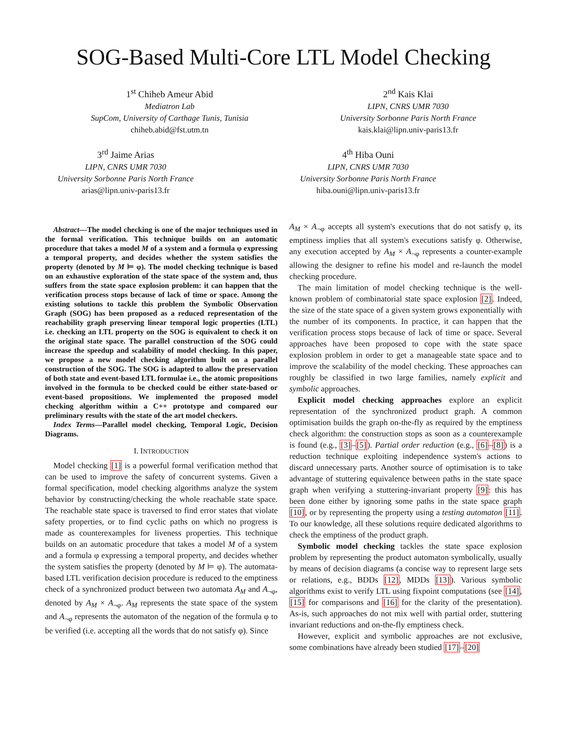SOG-Based Multi-Core LTL Model Checking
1<sup>st</sup> Chiheb Ameur Abid
Mediatron Lab
SupCom, University of Carthage Tunis, Tunisia
chiheb.abid@fst.utm.tn
2<sup>nd</sup> Kais Klai
LIPN, CNRS UMR 7030
University Sorbonne Paris North France
kais.klai@lipn.univ-paris13.fr
3<sup>rd</sup> Jaime Arias
LIPN, CNRS UMR 7030
University Sorbonne Paris North France
arias@lipn.univ-paris13.fr
4<sup>th</sup> Hiba Ouni
LIPN, CNRS UMR 7030
University Sorbonne Paris North France
hiba.ouni@lipn.univ-paris13.fr
Abstract—The model checking is one of the major techniques used in the formal verification. This technique builds on an automatic procedure that takes a model M of a system and a formula φ expressing a temporal property, and decides whether the system satisfies the property (denoted by M ⊨ φ). The model checking technique is based on an exhaustive exploration of the state space of the system and, thus suffers from the state space explosion problem: it can happen that the verification process stops because of lack of time or space. Among the existing solutions to tackle this problem the Symbolic Observation Graph (SOG) has been proposed as a reduced representation of the reachability graph preserving linear temporal logic properties (LTL) i.e. checking an LTL property on the SOG is equivalent to check it on the original state space. The parallel construction of the SOG could increase the speedup and scalability of model checking. In this paper, we propose a new model checking algorithm built on a parallel construction of the SOG. The SOG is adapted to allow the preservation of both state and event-based LTL formulae i.e., the atomic propositions involved in the formula to be checked could be either state-based or event-based propositions. We implemented the proposed model checking algorithm within a C++ prototype and compared our preliminary results with the state of the art model checkers.
Index Terms—Parallel model checking, Temporal Logic, Decision Diagrams.
I. INTRODUCTION
Model checking [1] is a powerful formal verification method that can be used to improve the safety of concurrent systems. Given a formal specification, model checking algorithms analyze the system behavior by constructing/checking the whole reachable state space. The reachable state space is traversed to find error states that violate safety properties, or to find cyclic paths on which no progress is made as counterexamples for liveness properties. This technique builds on an automatic procedure that takes a model M of a system and a formula φ expressing a temporal property, and decides whether the system satisfies the property (denoted by M ⊨ φ). The automata-based LTL verification decision procedure is reduced to the emptiness check of a synchronized product between two automata A<sub>M</sub> and A<sub>¬φ</sub>, denoted by A<sub>M</sub> × A<sub>¬φ</sub>. A<sub>M</sub> represents the state space of the system and A<sub>¬φ</sub> represents the automaton of the negation of the formula φ to be verified (i.e. accepting all the words that do not satisfy φ). Since
A<sub>M</sub> × A<sub>¬φ</sub> accepts all system's executions that do not satisfy φ, its emptiness implies that all system's executions satisfy φ. Otherwise, any execution accepted by A<sub>M</sub> × A<sub>¬φ</sub> represents a counter-example allowing the designer to refine his model and re-launch the model checking procedure.
The main limitation of model checking technique is the well-known problem of combinatorial state space explosion [2]. Indeed, the size of the state space of a given system grows exponentially with the number of its components. In practice, it can happen that the verification process stops because of lack of time or space. Several approaches have been proposed to cope with the state space explosion problem in order to get a manageable state space and to improve the scalability of the model checking. These approaches can roughly be classified in two large families, namely explicit and symbolic approaches.
Explicit model checking approaches explore an explicit representation of the synchronized product graph. A common optimisation builds the graph on-the-fly as required by the emptiness check algorithm: the construction stops as soon as a counterexample is found (e.g., [3]–[5]). Partial order reduction (e.g., [6]–[8]) is a reduction technique exploiting independence system's actions to discard unnecessary parts. Another source of optimisation is to take advantage of stuttering equivalence between paths in the state space graph when verifying a stuttering-invariant property [9]: this has been done either by ignoring some paths in the state space graph [10], or by representing the property using a testing automaton [11]. To our knowledge, all these solutions require dedicated algorithms to check the emptiness of the product graph.
Symbolic model checking tackles the state space explosion problem by representing the product automaton symbolically, usually by means of decision diagrams (a concise way to represent large sets or relations, e.g., BDDs [12], MDDs [13]). Various symbolic algorithms exist to verify LTL using fixpoint computations (see [14], [15] for comparisons and [16] for the clarity of the presentation). As-is, such approaches do not mix well with partial order, stuttering invariant reductions and on-the-fly emptiness check.
However, explicit and symbolic approaches are not exclusive, some combinations have already been studied [17]–[20]